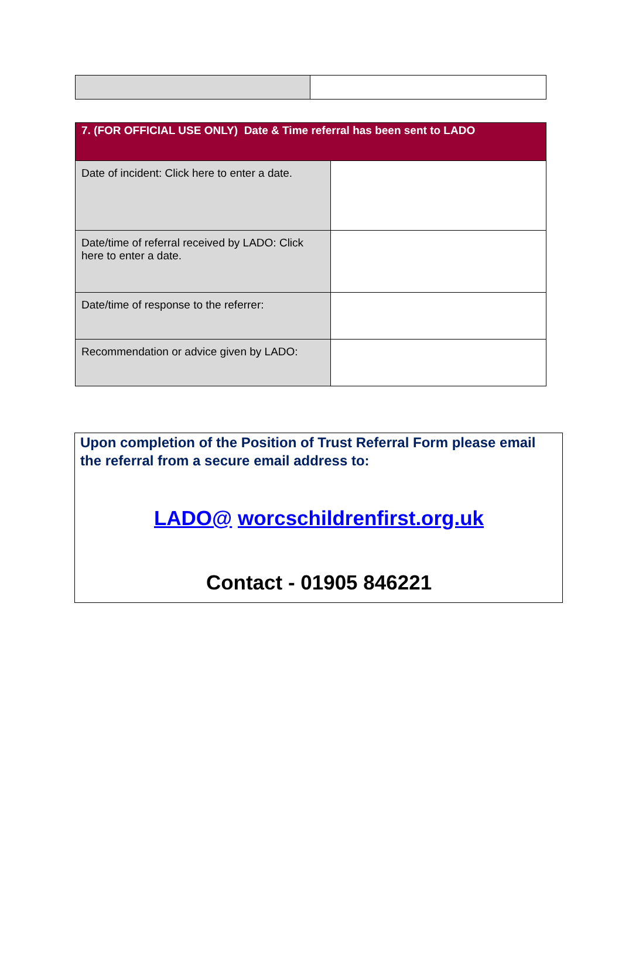| 7. (FOR OFFICIAL USE ONLY) Date & Time referral has been sent to LADO | |
| --- | --- |
| Date of incident: Click here to enter a date. | |
| Date/time of referral received by LADO: Click here to enter a date. | |
| Date/time of response to the referrer: | |
| Recommendation or advice given by LADO: | |
Upon completion of the Position of Trust Referral Form please email the referral from a secure email address to:
LADO@ worcschildrenfirst.org.uk
Contact - 01905 846221